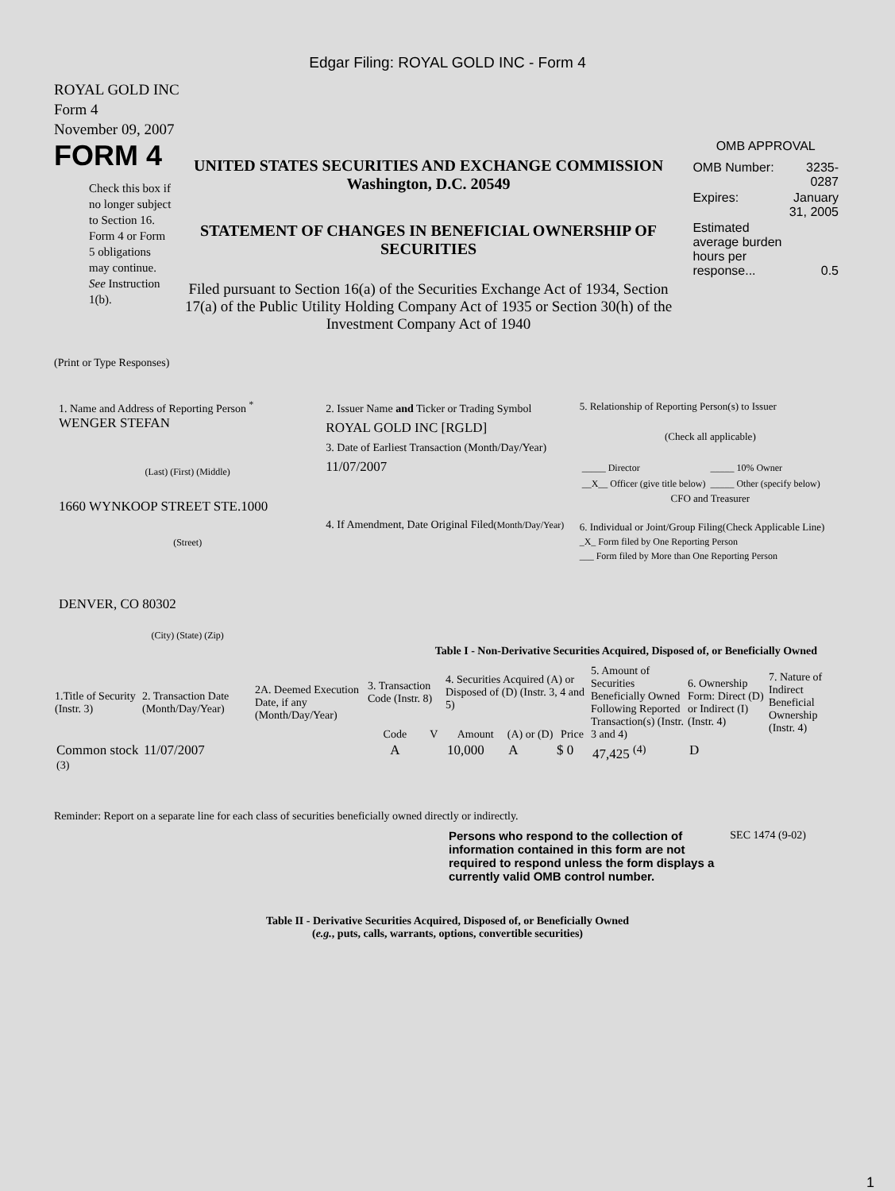Edgar Filing: ROYAL GOLD INC - Form 4
ROYAL GOLD INC
Form 4
November 09, 2007
FORM 4
Check this box if no longer subject to Section 16. Form 4 or Form 5 obligations may continue. See Instruction 1(b).
UNITED STATES SECURITIES AND EXCHANGE COMMISSION
Washington, D.C. 20549
STATEMENT OF CHANGES IN BENEFICIAL OWNERSHIP OF SECURITIES
Filed pursuant to Section 16(a) of the Securities Exchange Act of 1934, Section 17(a) of the Public Utility Holding Company Act of 1935 or Section 30(h) of the Investment Company Act of 1940
OMB APPROVAL
| OMB Number: | 3235-0287 |
| Expires: | January 31, 2005 |
| Estimated average burden hours per response... | 0.5 |
(Print or Type Responses)
1. Name and Address of Reporting Person <sup>*</sup>
WENGER STEFAN
(Last) (First) (Middle)
1660 WYNKOOP STREET STE.1000
(Street)
DENVER, CO 80302
(City) (State) (Zip)
2. Issuer Name and Ticker or Trading Symbol
ROYAL GOLD INC [RGLD]
3. Date of Earliest Transaction (Month/Day/Year)
11/07/2007
4. If Amendment, Date Original Filed(Month/Day/Year)
5. Relationship of Reporting Person(s) to Issuer
(Check all applicable)
| _____ Director | _____ 10% Owner |
| __X__ Officer (give title below) | _____ Other (specify below) |
CFO and Treasurer
6. Individual or Joint/Group Filing(Check Applicable Line)
_X_ Form filed by One Reporting Person
___ Form filed by More than One Reporting Person
Table I - Non-Derivative Securities Acquired, Disposed of, or Beneficially Owned
| 1.Title of Security (Instr. 3) | 2. Transaction Date (Month/Day/Year) | 2A. Deemed Execution Date, if any (Month/Day/Year) | 3. Transaction Code (Instr. 8) | | 4. Securities Acquired (A) or Disposed of (D) (Instr. 3, 4 and 5) | | | 5. Amount of Securities Beneficially Owned Following Reported Transaction(s) (Instr. 3 and 4) | 6. Ownership Form: Direct (D) or Indirect (I) (Instr. 4) | 7. Nature of Indirect Beneficial Ownership (Instr. 4) |
| --- | --- | --- | --- | --- | --- | --- | --- | --- | --- | --- |
| | | | Code | V | Amount | (A) or (D) | Price | | | |
| Common stock <sup>(3)</sup> | 11/07/2007 | | A | | 10,000 | A | $ 0 | 47,425 <sup>(4)</sup> | D | |
Reminder: Report on a separate line for each class of securities beneficially owned directly or indirectly.
Persons who respond to the collection of information contained in this form are not required to respond unless the form displays a currently valid OMB control number.
SEC 1474 (9-02)
Table II - Derivative Securities Acquired, Disposed of, or Beneficially Owned
(e.g., puts, calls, warrants, options, convertible securities)
1